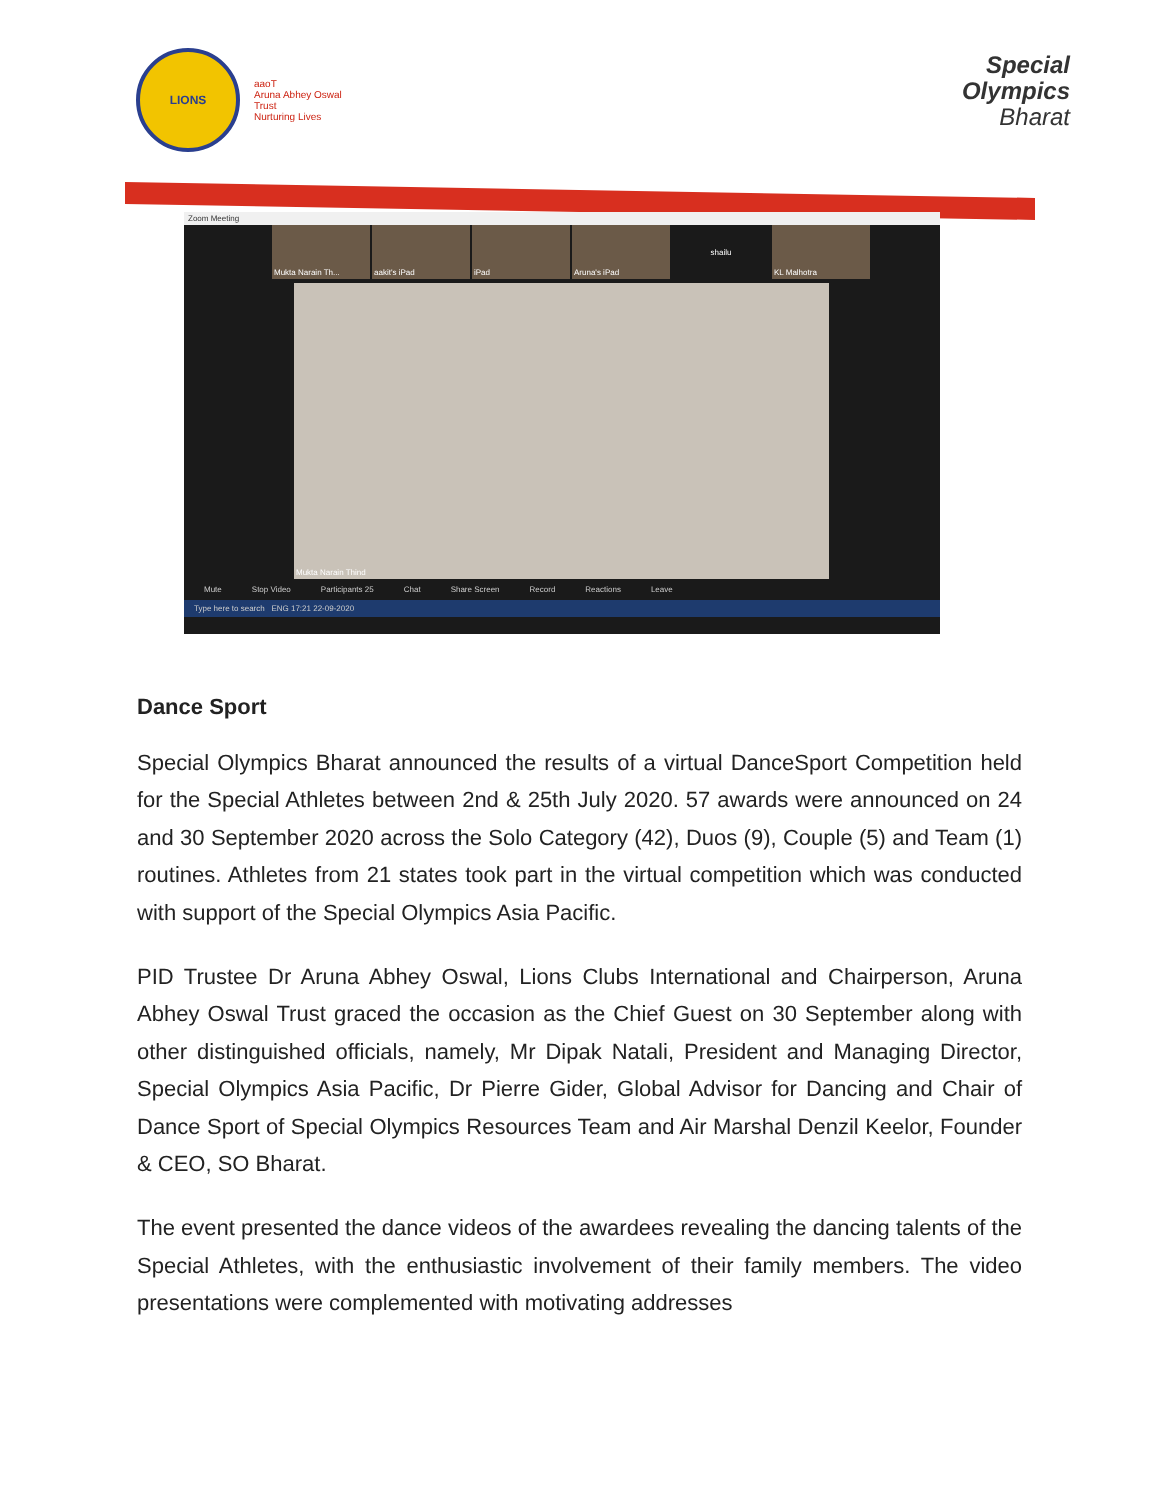LIONS
aaoT
Aruna Abhey Oswal Trust
Nurturing Lives
Special
Olympics
Bharat
Zoom Meeting
Mukta Narain Th... aakit's iPad iPad Aruna's iPad shailu KL Malhotra
Mukta Narain Thind
Mute Stop Video Participants 25 Chat Share Screen Record Reactions Leave
Type here to search ENG 17:21 22-09-2020
Dance Sport
Special Olympics Bharat announced the results of a virtual DanceSport Competition held for the Special Athletes between 2nd & 25th July 2020. 57 awards were announced on 24 and 30 September 2020 across the Solo Category (42), Duos (9), Couple (5) and Team (1) routines. Athletes from 21 states took part in the virtual competition which was conducted with support of the Special Olympics Asia Pacific.
PID Trustee Dr Aruna Abhey Oswal, Lions Clubs International and Chairperson, Aruna Abhey Oswal Trust graced the occasion as the Chief Guest on 30 September along with other distinguished officials, namely, Mr Dipak Natali, President and Managing Director, Special Olympics Asia Pacific, Dr Pierre Gider, Global Advisor for Dancing and Chair of Dance Sport of Special Olympics Resources Team and Air Marshal Denzil Keelor, Founder & CEO, SO Bharat.
The event presented the dance videos of the awardees revealing the dancing talents of the Special Athletes, with the enthusiastic involvement of their family members. The video presentations were complemented with motivating addresses